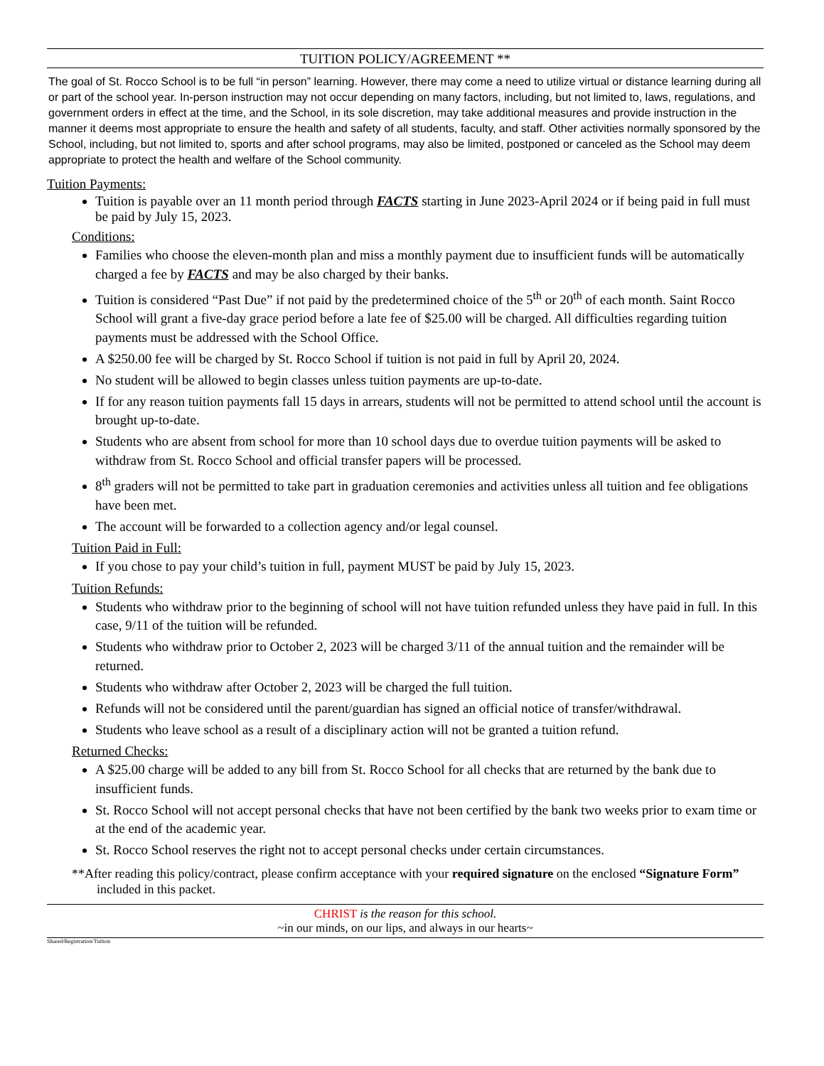TUITION POLICY/AGREEMENT **
The goal of St. Rocco School is to be full “in person” learning. However, there may come a need to utilize virtual or distance learning during all or part of the school year. In-person instruction may not occur depending on many factors, including, but not limited to, laws, regulations, and government orders in effect at the time, and the School, in its sole discretion, may take additional measures and provide instruction in the manner it deems most appropriate to ensure the health and safety of all students, faculty, and staff. Other activities normally sponsored by the School, including, but not limited to, sports and after school programs, may also be limited, postponed or canceled as the School may deem appropriate to protect the health and welfare of the School community.
Tuition Payments:
Tuition is payable over an 11 month period through FACTS starting in June 2023-April 2024 or if being paid in full must be paid by July 15, 2023.
Conditions:
Families who choose the eleven-month plan and miss a monthly payment due to insufficient funds will be automatically charged a fee by FACTS and may be also charged by their banks.
Tuition is considered “Past Due” if not paid by the predetermined choice of the 5<sup>th</sup> or 20<sup>th</sup> of each month. Saint Rocco School will grant a five-day grace period before a late fee of $25.00 will be charged. All difficulties regarding tuition payments must be addressed with the School Office.
A $250.00 fee will be charged by St. Rocco School if tuition is not paid in full by April 20, 2024.
No student will be allowed to begin classes unless tuition payments are up-to-date.
If for any reason tuition payments fall 15 days in arrears, students will not be permitted to attend school until the account is brought up-to-date.
Students who are absent from school for more than 10 school days due to overdue tuition payments will be asked to withdraw from St. Rocco School and official transfer papers will be processed.
8<sup>th</sup> graders will not be permitted to take part in graduation ceremonies and activities unless all tuition and fee obligations have been met.
The account will be forwarded to a collection agency and/or legal counsel.
Tuition Paid in Full:
If you chose to pay your child’s tuition in full, payment MUST be paid by July 15, 2023.
Tuition Refunds:
Students who withdraw prior to the beginning of school will not have tuition refunded unless they have paid in full. In this case, 9/11 of the tuition will be refunded.
Students who withdraw prior to October 2, 2023 will be charged 3/11 of the annual tuition and the remainder will be returned.
Students who withdraw after October 2, 2023 will be charged the full tuition.
Refunds will not be considered until the parent/guardian has signed an official notice of transfer/withdrawal.
Students who leave school as a result of a disciplinary action will not be granted a tuition refund.
Returned Checks:
A $25.00 charge will be added to any bill from St. Rocco School for all checks that are returned by the bank due to insufficient funds.
St. Rocco School will not accept personal checks that have not been certified by the bank two weeks prior to exam time or at the end of the academic year.
St. Rocco School reserves the right not to accept personal checks under certain circumstances.
**After reading this policy/contract, please confirm acceptance with your required signature on the enclosed “Signature Form” included in this packet.
CHRIST is the reason for this school.
~in our minds, on our lips, and always in our hearts~
Shared/Registration/Tuition